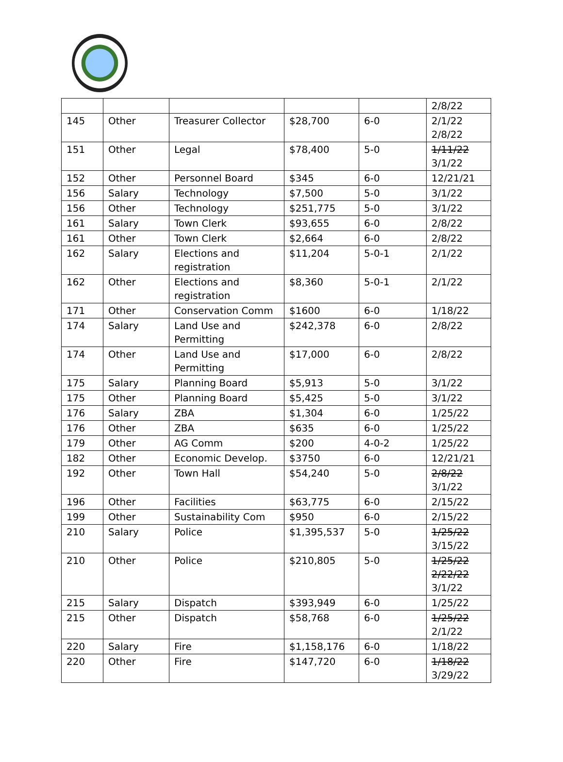| | | | | | 2/8/22 |
| 145 | Other | Treasurer Collector | $28,700 | 6-0 | 2/1/22 2/8/22 |
| 151 | Other | Legal | $78,400 | 5-0 | 1/11/22 3/1/22 |
| 152 | Other | Personnel Board | $345 | 6-0 | 12/21/21 |
| 156 | Salary | Technology | $7,500 | 5-0 | 3/1/22 |
| 156 | Other | Technology | $251,775 | 5-0 | 3/1/22 |
| 161 | Salary | Town Clerk | $93,655 | 6-0 | 2/8/22 |
| 161 | Other | Town Clerk | $2,664 | 6-0 | 2/8/22 |
| 162 | Salary | Elections and registration | $11,204 | 5-0-1 | 2/1/22 |
| 162 | Other | Elections and registration | $8,360 | 5-0-1 | 2/1/22 |
| 171 | Other | Conservation Comm | $1600 | 6-0 | 1/18/22 |
| 174 | Salary | Land Use and Permitting | $242,378 | 6-0 | 2/8/22 |
| 174 | Other | Land Use and Permitting | $17,000 | 6-0 | 2/8/22 |
| 175 | Salary | Planning Board | $5,913 | 5-0 | 3/1/22 |
| 175 | Other | Planning Board | $5,425 | 5-0 | 3/1/22 |
| 176 | Salary | ZBA | $1,304 | 6-0 | 1/25/22 |
| 176 | Other | ZBA | $635 | 6-0 | 1/25/22 |
| 179 | Other | AG Comm | $200 | 4-0-2 | 1/25/22 |
| 182 | Other | Economic Develop. | $3750 | 6-0 | 12/21/21 |
| 192 | Other | Town Hall | $54,240 | 5-0 | 2/8/22 3/1/22 |
| 196 | Other | Facilities | $63,775 | 6-0 | 2/15/22 |
| 199 | Other | Sustainability Com | $950 | 6-0 | 2/15/22 |
| 210 | Salary | Police | $1,395,537 | 5-0 | 1/25/22 3/15/22 |
| 210 | Other | Police | $210,805 | 5-0 | 1/25/22 2/22/22 3/1/22 |
| 215 | Salary | Dispatch | $393,949 | 6-0 | 1/25/22 |
| 215 | Other | Dispatch | $58,768 | 6-0 | 1/25/22 2/1/22 |
| 220 | Salary | Fire | $1,158,176 | 6-0 | 1/18/22 |
| 220 | Other | Fire | $147,720 | 6-0 | 1/18/22 3/29/22 |